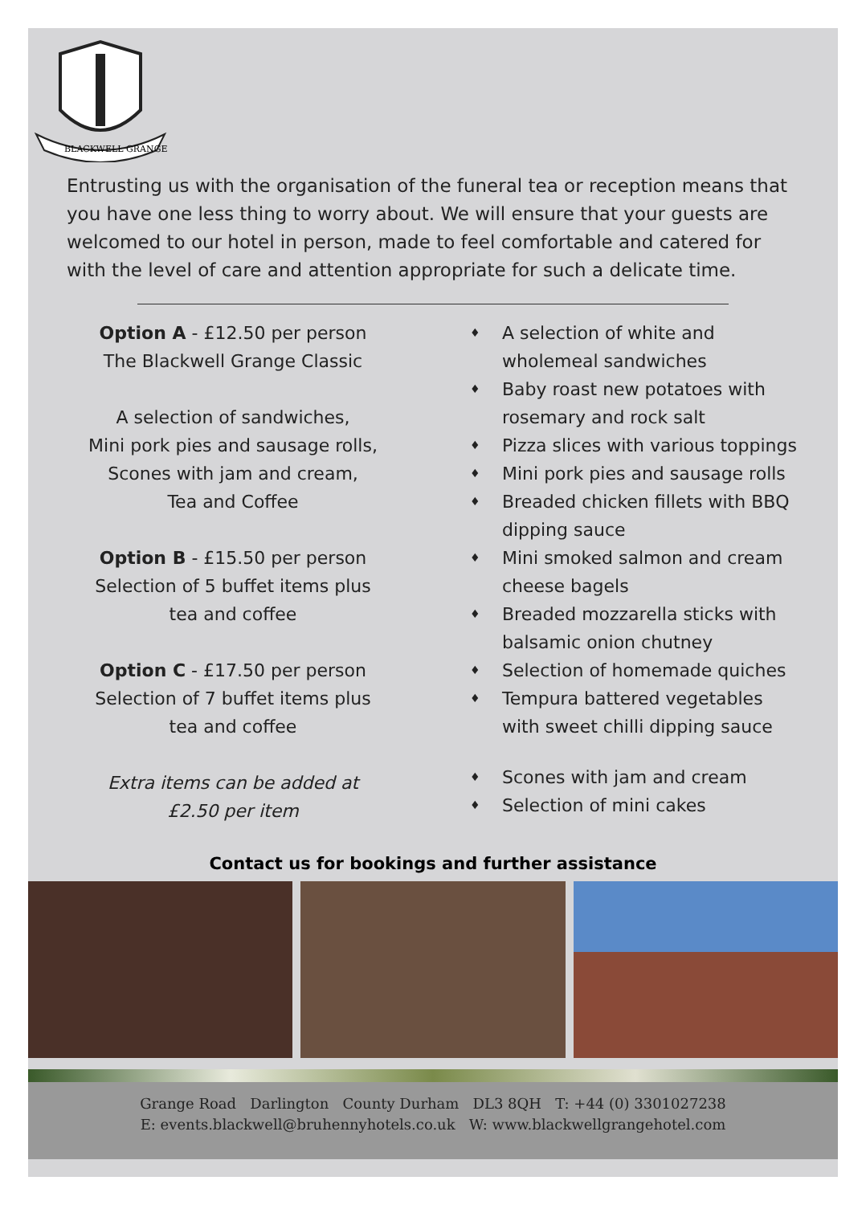BLACKWELL GRANGE
Entrusting us with the organisation of the funeral tea or reception means that you have one less thing to worry about. We will ensure that your guests are welcomed to our hotel in person, made to feel comfortable and catered for with the level of care and attention appropriate for such a delicate time.
Option A - £12.50 per person
The Blackwell Grange Classic
A selection of sandwiches,
Mini pork pies and sausage rolls,
Scones with jam and cream,
Tea and Coffee
Option B - £15.50 per person
Selection of 5 buffet items plus
tea and coffee
Option C - £17.50 per person
Selection of 7 buffet items plus
tea and coffee
Extra items can be added at
£2.50 per item
♦ A selection of white and wholemeal sandwiches
♦ Baby roast new potatoes with rosemary and rock salt
♦ Pizza slices with various toppings
♦ Mini pork pies and sausage rolls
♦ Breaded chicken fillets with BBQ dipping sauce
♦ Mini smoked salmon and cream cheese bagels
♦ Breaded mozzarella sticks with balsamic onion chutney
♦ Selection of homemade quiches
♦ Tempura battered vegetables with sweet chilli dipping sauce
♦ Scones with jam and cream
♦ Selection of mini cakes
Contact us for bookings and further assistance
Grange Road Darlington County Durham DL3 8QH T: +44 (0) 3301027238
E: events.blackwell@bruhennyhotels.co.uk W: www.blackwellgrangehotel.com